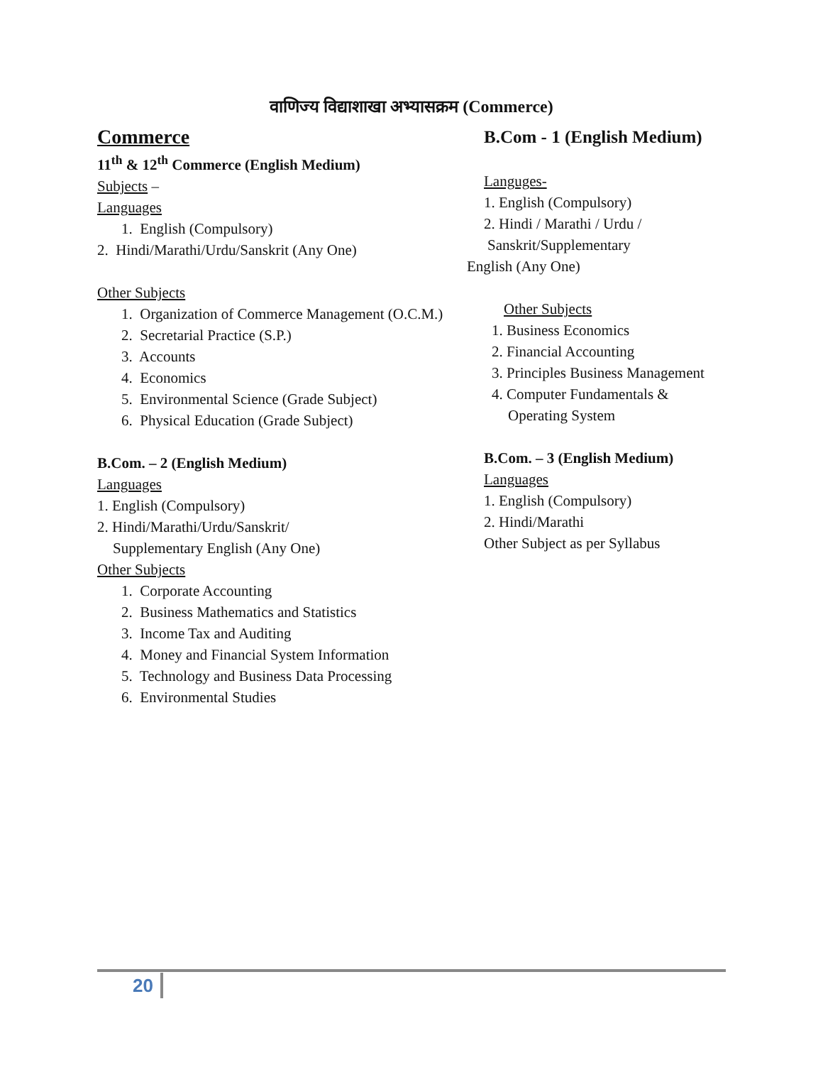वाणिज्य विद्याशाखा अभ्यासक्रम (Commerce)
Commerce
11<sup>th</sup> & 12<sup>th</sup> Commerce (English Medium)
Subjects –
Languages
1. English (Compulsory)
2. Hindi/Marathi/Urdu/Sanskrit (Any One)
Other Subjects
1. Organization of Commerce Management (O.C.M.)
2. Secretarial Practice (S.P.)
3. Accounts
4. Economics
5. Environmental Science (Grade Subject)
6. Physical Education (Grade Subject)
B.Com. – 2 (English Medium)
Languages
1. English (Compulsory)
2. Hindi/Marathi/Urdu/Sanskrit/
Supplementary English (Any One)
Other Subjects
1. Corporate Accounting
2. Business Mathematics and Statistics
3. Income Tax and Auditing
4. Money and Financial System Information
5. Technology and Business Data Processing
6. Environmental Studies
B.Com - 1 (English Medium)
Languges-
1. English (Compulsory)
2. Hindi / Marathi / Urdu /
Sanskrit/Supplementary
English (Any One)
Other Subjects
1. Business Economics
2. Financial Accounting
3. Principles Business Management
4. Computer Fundamentals &
Operating System
B.Com. – 3 (English Medium)
Languages
1. English (Compulsory)
2. Hindi/Marathi
Other Subject as per Syllabus
20